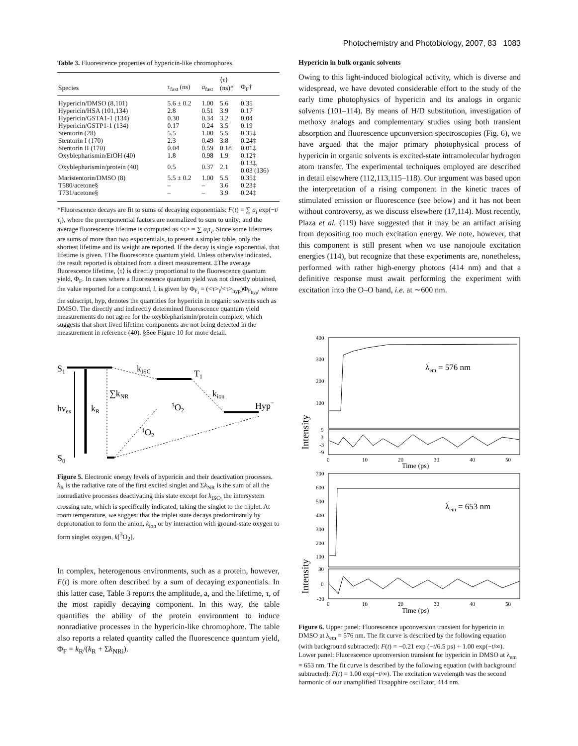Photochemistry and Photobiology, 2007, 83 1083
Table 3. Fluorescence properties of hypericin-like chromophores.
| Species | τ<sub>fast</sub> (ns) | a<sub>fast</sub> | ⟨τ⟩ (ns)* | Φ<sub>F</sub>† |
| --- | --- | --- | --- | --- |
| Hypericin/DMSO (8,101) | 5.6 ± 0.2 | 1.00 | 5.6 | 0.35 |
| Hypericin/HSA (101,134) | 2.8 | 0.51 | 3.9 | 0.17 |
| Hypericin/GSTA1-1 (134) | 0.30 | 0.34 | 3.2 | 0.04 |
| Hypericin/GSTP1-1 (134) | 0.17 | 0.24 | 3.5 | 0.19 |
| Stentorin (28) | 5.5 | 1.00 | 5.5 | 0.35‡ |
| Stentorin I (170) | 2.3 | 0.49 | 3.8 | 0.24‡ |
| Stentorin II (170) | 0.04 | 0.59 | 0.18 | 0.01‡ |
| Oxyblepharismin/EtOH (40) | 1.8 | 0.98 | 1.9 | 0.12‡ |
| Oxyblepharismin/protein (40) | 0.5 | 0.37 | 2.1 | 0.13‡, 0.03 (136) |
| Maristentorin/DMSO (8) | 5.5 ± 0.2 | 1.00 | 5.5 | 0.35‡ |
| T580/acetone§ | – | – | 3.6 | 0.23‡ |
| T731/acetone§ | – | – | 3.9 | 0.24‡ |
*Fluorescence decays are fit to sums of decaying exponentials: F(t) = ∑ a<sub>i</sub> exp(−t/τ<sub>i</sub>), where the preexponential factors are normalized to sum to unity; and the average fluorescence lifetime is computed as <τ> = ∑ a<sub>i</sub>τ<sub>i</sub>. Since some lifetimes are sums of more than two exponentials, to present a simpler table, only the shortest lifetime and its weight are reported. If the decay is single exponential, that lifetime is given. †The fluorescence quantum yield. Unless otherwise indicated, the result reported is obtained from a direct measurement. ‡The average fluorescence lifetime, ⟨τ⟩ is directly proportional to the fluorescence quantum yield, Φ<sub>F</sub>. In cases where a fluorescence quantum yield was not directly obtained, the value reported for a compound, i, is given by Φ<sub>F<sub>i</sub></sub> = (<τ><sub>i</sub>/<τ><sub>hyp</sub>)Φ<sub>F<sub>hyp</sub></sub>, where the subscript, hyp, denotes the quantities for hypericin in organic solvents such as DMSO. The directly and indirectly determined fluorescence quantum yield measurements do not agree for the oxyblepharismin/protein complex, which suggests that short lived lifetime components are not being detected in the measurement in reference (40). §See Figure 10 for more detail.
S1
S0
hνex
kR
∑kNR
kISC
T1
kion
Hyp−
3O2
1O2
Figure 5. Electronic energy levels of hypericin and their deactivation processes. k<sub>R</sub> is the radiative rate of the first excited singlet and Σk<sub>NR</sub> is the sum of all the nonradiative processes deactivating this state except for k<sub>ISC</sub>, the intersystem crossing rate, which is specifically indicated, taking the singlet to the triplet. At room temperature, we suggest that the triplet state decays predominantly by deprotonation to form the anion, k<sub>ion</sub> or by interaction with ground-state oxygen to form singlet oxygen, k[<sup>3</sup>O<sub>2</sub>].
In complex, heterogenous environments, such as a protein, however, F(t) is more often described by a sum of decaying exponentials. In this latter case, Table 3 reports the amplitude, a, and the lifetime, τ, of the most rapidly decaying component. In this way, the table quantifies the ability of the protein environment to induce nonradiative processes in the hypericin-like chromophore. The table also reports a related quantity called the fluorescence quantum yield, Φ<sub>F</sub> = k<sub>R</sub>/(k<sub>R</sub> + Σk<sub>NRi</sub>).
Hypericin in bulk organic solvents
Owing to this light-induced biological activity, which is diverse and widespread, we have devoted considerable effort to the study of the early time photophysics of hypericin and its analogs in organic solvents (101–114). By means of H/D substitution, investigation of methoxy analogs and complementary studies using both transient absorption and fluorescence upconversion spectroscopies (Fig. 6), we have argued that the major primary photophysical process of hypericin in organic solvents is excited-state intramolecular hydrogen atom transfer. The experimental techniques employed are described in detail elsewhere (112,113,115–118). Our argument was based upon the interpretation of a rising component in the kinetic traces of stimulated emission or fluorescence (see below) and it has not been without controversy, as we discuss elsewhere (17,114). Most recently, Plaza et al. (119) have suggested that it may be an artifact arising from depositing too much excitation energy. We note, however, that this component is still present when we use nanojoule excitation energies (114), but recognize that these experiments are, nonetheless, performed with rather high-energy photons (414 nm) and that a definitive response must await performing the experiment with excitation into the O–O band, i.e. at ∼600 nm.
400
300
200
100
9
3
-3
-9
700
600
500
400
300
200
100
30
0
-30
0
10
20
30
40
50
Time (ps)
0
10
20
30
40
50
Time (ps)
λem = 576 nm
λem = 653 nm
Intensity
Intensity
Figure 6. Upper panel: Fluorescence upconversion transient for hypericin in DMSO at λ<sub>em</sub> = 576 nm. The fit curve is described by the following equation (with background subtracted): F(t) = −0.21 exp (−t/6.5 ps) + 1.00 exp(−t/∞). Lower panel: Fluorescence upconversion transient for hypericin in DMSO at λ<sub>em</sub> = 653 nm. The fit curve is described by the following equation (with background subtracted): F(t) = 1.00 exp(−t/∞). The excitation wavelength was the second harmonic of our unamplified Ti:sapphire oscillator, 414 nm.